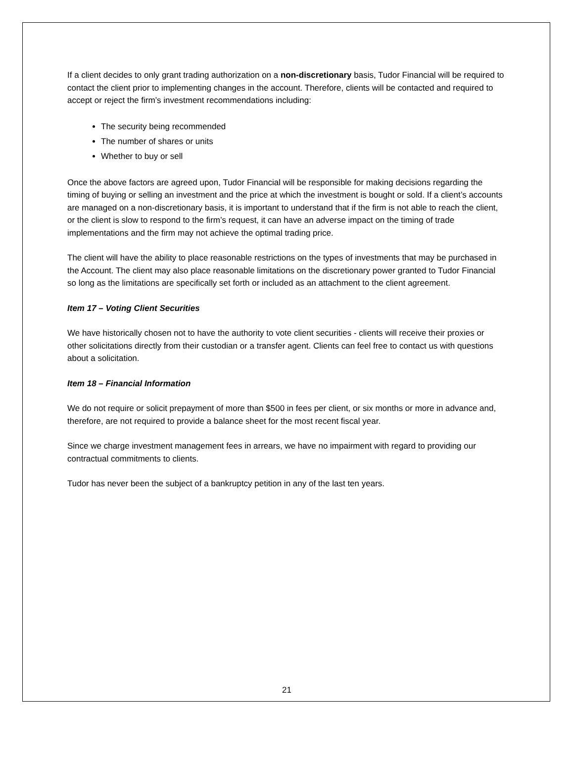If a client decides to only grant trading authorization on a non-discretionary basis, Tudor Financial will be required to contact the client prior to implementing changes in the account. Therefore, clients will be contacted and required to accept or reject the firm’s investment recommendations including:
The security being recommended
The number of shares or units
Whether to buy or sell
Once the above factors are agreed upon, Tudor Financial will be responsible for making decisions regarding the timing of buying or selling an investment and the price at which the investment is bought or sold. If a client’s accounts are managed on a non-discretionary basis, it is important to understand that if the firm is not able to reach the client, or the client is slow to respond to the firm’s request, it can have an adverse impact on the timing of trade implementations and the firm may not achieve the optimal trading price.
The client will have the ability to place reasonable restrictions on the types of investments that may be purchased in the Account. The client may also place reasonable limitations on the discretionary power granted to Tudor Financial so long as the limitations are specifically set forth or included as an attachment to the client agreement.
Item 17 – Voting Client Securities
We have historically chosen not to have the authority to vote client securities - clients will receive their proxies or other solicitations directly from their custodian or a transfer agent. Clients can feel free to contact us with questions about a solicitation.
Item 18 – Financial Information
We do not require or solicit prepayment of more than $500 in fees per client, or six months or more in advance and, therefore, are not required to provide a balance sheet for the most recent fiscal year.
Since we charge investment management fees in arrears, we have no impairment with regard to providing our contractual commitments to clients.
Tudor has never been the subject of a bankruptcy petition in any of the last ten years.
21